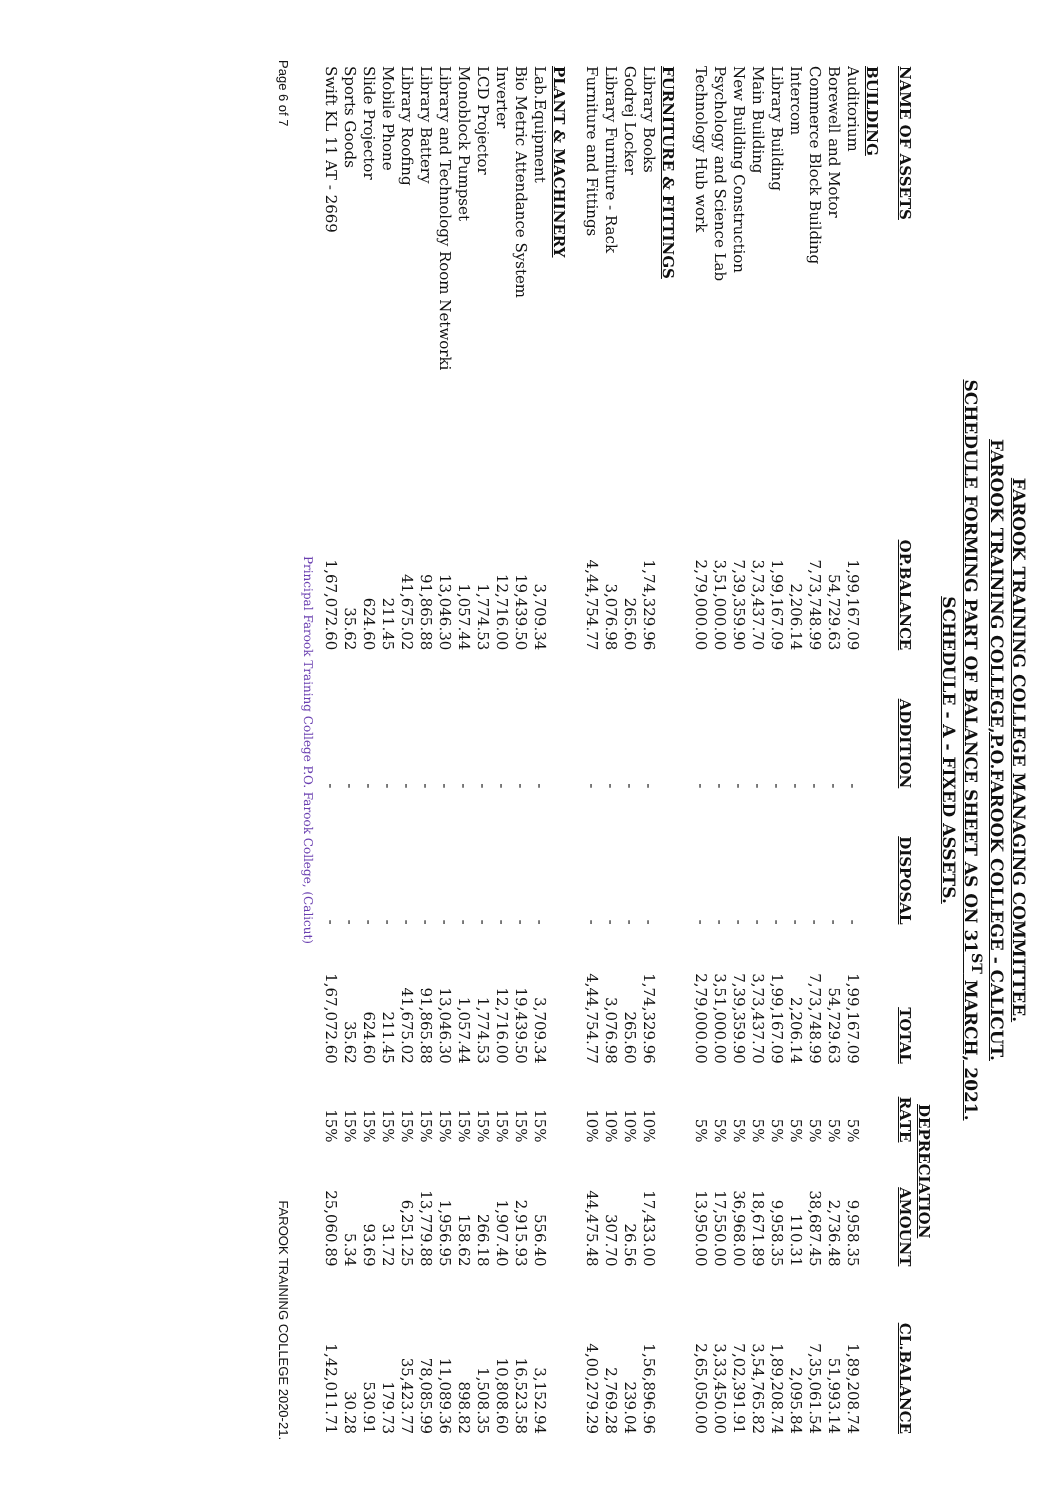FAROOK TRAINING COLLEGE MANAGING COMMITTEE.
FAROOK TRAINING COLLEGE,P.O.FAROOK COLLEGE - CALICUT.
SCHEDULE FORMING PART OF BALANCE SHEET AS ON 31<sup>ST</sup> MARCH, 2021.
SCHEDULE - A - FIXED ASSETS.
| | | | | | DEPRECIATION | | |
| --- | --- | --- | --- | --- | --- | --- | --- |
| NAME OF ASSETS | OP.BALANCE | ADDITION | DISPOSAL | TOTAL | RATE | AMOUNT | CL.BALANCE |
| BUILDING | | | | | | | |
| Auditorium | 1,99,167.09 | - | - | 1,99,167.09 | 5% | 9,958.35 | 1,89,208.74 |
| Borewell and Motor | 54,729.63 | - | - | 54,729.63 | 5% | 2,736.48 | 51,993.14 |
| Commerce Block Building | 7,73,748.99 | - | - | 7,73,748.99 | 5% | 38,687.45 | 7,35,061.54 |
| Intercom | 2,206.14 | - | - | 2,206.14 | 5% | 110.31 | 2,095.84 |
| Library Building | 1,99,167.09 | - | - | 1,99,167.09 | 5% | 9,958.35 | 1,89,208.74 |
| Main Building | 3,73,437.70 | - | - | 3,73,437.70 | 5% | 18,671.89 | 3,54,765.82 |
| New Building Construction | 7,39,359.90 | - | - | 7,39,359.90 | 5% | 36,968.00 | 7,02,391.91 |
| Psychology and Science Lab | 3,51,000.00 | - | - | 3,51,000.00 | 5% | 17,550.00 | 3,33,450.00 |
| Technology Hub work | 2,79,000.00 | - | - | 2,79,000.00 | 5% | 13,950.00 | 2,65,050.00 |
| FURNITURE & FITTINGS | | | | | | | |
| Library Books | 1,74,329.96 | - | - | 1,74,329.96 | 10% | 17,433.00 | 1,56,896.96 |
| Godrej Locker | 265.60 | - | - | 265.60 | 10% | 26.56 | 239.04 |
| Library Furniture - Rack | 3,076.98 | - | - | 3,076.98 | 10% | 307.70 | 2,769.28 |
| Furniture and Fittings | 4,44,754.77 | - | - | 4,44,754.77 | 10% | 44,475.48 | 4,00,279.29 |
| PLANT & MACHINERY | | | | | | | |
| Lab.Equipment | 3,709.34 | - | - | 3,709.34 | 15% | 556.40 | 3,152.94 |
| Bio Metric Attendance System | 19,439.50 | - | - | 19,439.50 | 15% | 2,915.93 | 16,523.58 |
| Inverter | 12,716.00 | - | - | 12,716.00 | 15% | 1,907.40 | 10,808.60 |
| LCD Projector | 1,774.53 | - | - | 1,774.53 | 15% | 266.18 | 1,508.35 |
| Monoblock Pumpset | 1,057.44 | - | - | 1,057.44 | 15% | 158.62 | 898.82 |
| Library and Technology Room Networki | 13,046.30 | - | - | 13,046.30 | 15% | 1,956.95 | 11,089.36 |
| Library Battery | 91,865.88 | - | - | 91,865.88 | 15% | 13,779.88 | 78,085.99 |
| Library Roofing | 41,675.02 | - | - | 41,675.02 | 15% | 6,251.25 | 35,423.77 |
| Mobile Phone | 211.45 | - | - | 211.45 | 15% | 31.72 | 179.73 |
| Slide Projector | 624.60 | - | - | 624.60 | 15% | 93.69 | 530.91 |
| Sports Goods | 35.62 | - | - | 35.62 | 15% | 5.34 | 30.28 |
| Swift KL 11 AT - 2669 | 1,67,072.60 | - | - | 1,67,072.60 | 15% | 25,060.89 | 1,42,011.71 |
Principal Farook Training College P.O. Farook College, (Calicut)
Page 6 of 7 FAROOK TRAINING COLLEGE 2020-21.